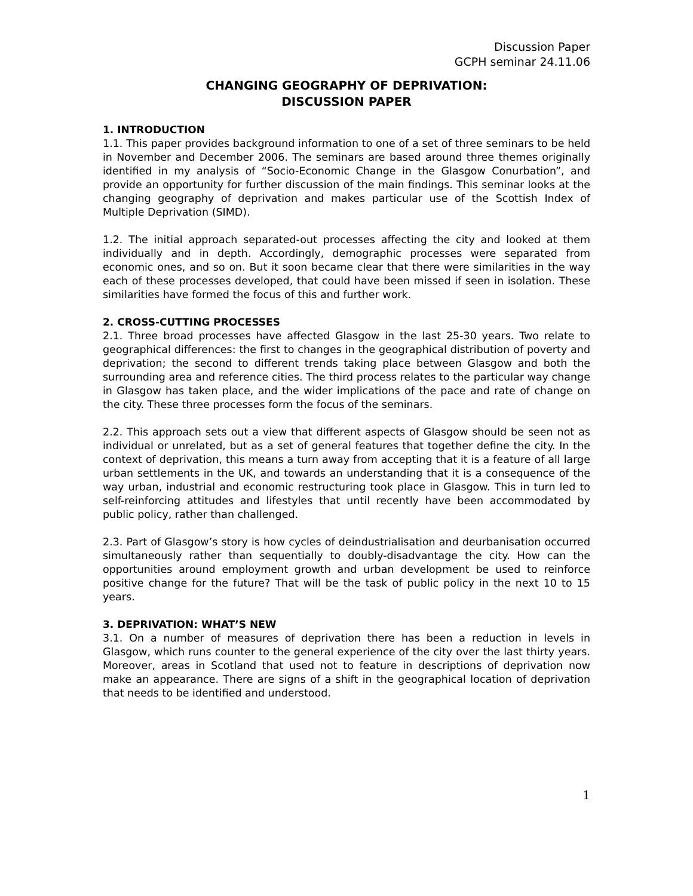Discussion Paper
GCPH seminar 24.11.06
CHANGING GEOGRAPHY OF DEPRIVATION:
DISCUSSION PAPER
1. INTRODUCTION
1.1. This paper provides background information to one of a set of three seminars to be held in November and December 2006. The seminars are based around three themes originally identified in my analysis of “Socio-Economic Change in the Glasgow Conurbation”, and provide an opportunity for further discussion of the main findings. This seminar looks at the changing geography of deprivation and makes particular use of the Scottish Index of Multiple Deprivation (SIMD).
1.2. The initial approach separated-out processes affecting the city and looked at them individually and in depth. Accordingly, demographic processes were separated from economic ones, and so on. But it soon became clear that there were similarities in the way each of these processes developed, that could have been missed if seen in isolation. These similarities have formed the focus of this and further work.
2. CROSS-CUTTING PROCESSES
2.1. Three broad processes have affected Glasgow in the last 25-30 years. Two relate to geographical differences: the first to changes in the geographical distribution of poverty and deprivation; the second to different trends taking place between Glasgow and both the surrounding area and reference cities. The third process relates to the particular way change in Glasgow has taken place, and the wider implications of the pace and rate of change on the city. These three processes form the focus of the seminars.
2.2. This approach sets out a view that different aspects of Glasgow should be seen not as individual or unrelated, but as a set of general features that together define the city. In the context of deprivation, this means a turn away from accepting that it is a feature of all large urban settlements in the UK, and towards an understanding that it is a consequence of the way urban, industrial and economic restructuring took place in Glasgow. This in turn led to self-reinforcing attitudes and lifestyles that until recently have been accommodated by public policy, rather than challenged.
2.3. Part of Glasgow’s story is how cycles of deindustrialisation and deurbanisation occurred simultaneously rather than sequentially to doubly-disadvantage the city. How can the opportunities around employment growth and urban development be used to reinforce positive change for the future? That will be the task of public policy in the next 10 to 15 years.
3. DEPRIVATION: WHAT’S NEW
3.1. On a number of measures of deprivation there has been a reduction in levels in Glasgow, which runs counter to the general experience of the city over the last thirty years. Moreover, areas in Scotland that used not to feature in descriptions of deprivation now make an appearance. There are signs of a shift in the geographical location of deprivation that needs to be identified and understood.
1